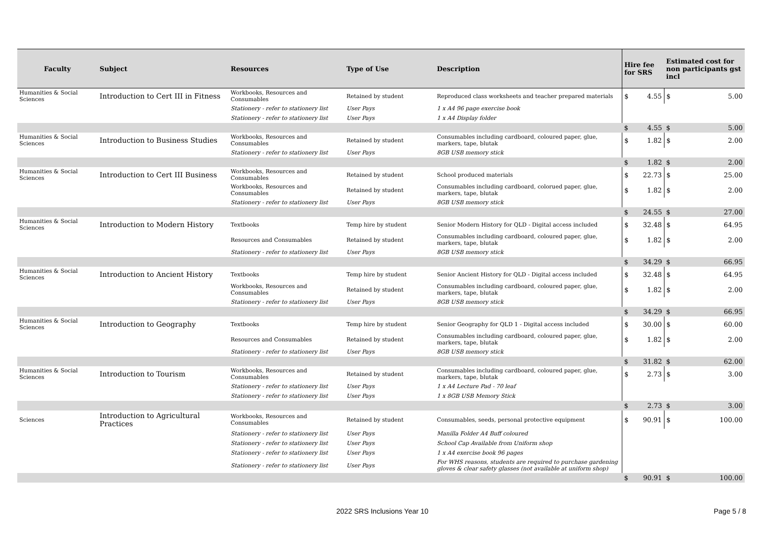| Faculty | Subject | Resources | Type of Use | Description | Hire fee for SRS | | Estimated cost for non participants gst incl | |
| --- | --- | --- | --- | --- | --- | --- | --- | --- |
| Humanities & Social Sciences | Introduction to Cert III in Fitness | Workbooks, Resources and Consumables | Retained by student | Reproduced class worksheets and teacher prepared materials | $ | 4.55 | $ | 5.00 |
| | | Stationery - refer to stationery list | User Pays | 1 x A4 96 page exercise book | | | | |
| | | Stationery - refer to stationery list | User Pays | 1 x A4 Display folder | | | | |
| | | | | | $ | 4.55 | $ | 5.00 |
| Humanities & Social Sciences | Introduction to Business Studies | Workbooks, Resources and Consumables | Retained by student | Consumables including cardboard, coloured paper, glue, markers, tape, blutak | $ | 1.82 | $ | 2.00 |
| | | Stationery - refer to stationery list | User Pays | 8GB USB memory stick | | | | |
| | | | | | $ | 1.82 | $ | 2.00 |
| Humanities & Social Sciences | Introduction to Cert III Business | Workbooks, Resources and Consumables | Retained by student | School produced materials | $ | 22.73 | $ | 25.00 |
| | | Workbooks, Resources and Consumables | Retained by student | Consumables including cardboard, colorued paper, glue, markers, tape, blutak | $ | 1.82 | $ | 2.00 |
| | | Stationery - refer to stationery list | User Pays | 8GB USB memory stick | | | | |
| | | | | | $ | 24.55 | $ | 27.00 |
| Humanities & Social Sciences | Introduction to Modern History | Textbooks | Temp hire by student | Senior Modern History for QLD - Digital access included | $ | 32.48 | $ | 64.95 |
| | | Resources and Consumables | Retained by student | Consumables including cardboard, coloured paper, glue, markers, tape, blutak | $ | 1.82 | $ | 2.00 |
| | | Stationery - refer to stationery list | User Pays | 8GB USB memory stick | | | | |
| | | | | | $ | 34.29 | $ | 66.95 |
| Humanities & Social Sciences | Introduction to Ancient History | Textbooks | Temp hire by student | Senior Ancient History for QLD - Digital access included | $ | 32.48 | $ | 64.95 |
| | | Workbooks, Resources and Consumables | Retained by student | Consumables including cardboard, coloured paper, glue, markers, tape, blutak | $ | 1.82 | $ | 2.00 |
| | | Stationery - refer to stationery list | User Pays | 8GB USB memory stick | | | | |
| | | | | | $ | 34.29 | $ | 66.95 |
| Humanities & Social Sciences | Introduction to Geography | Textbooks | Temp hire by student | Senior Geography for QLD 1 - Digital access included | $ | 30.00 | $ | 60.00 |
| | | Resources and Consumables | Retained by student | Consumables including cardboard, coloured paper, glue, markers, tape, blutak | $ | 1.82 | $ | 2.00 |
| | | Stationery - refer to stationery list | User Pays | 8GB USB memory stick | | | | |
| | | | | | $ | 31.82 | $ | 62.00 |
| Humanities & Social Sciences | Introduction to Tourism | Workbooks, Resources and Consumables | Retained by student | Consumables including cardboard, coloured paper, glue, markers, tape, blutak | $ | 2.73 | $ | 3.00 |
| | | Stationery - refer to stationery list | User Pays | 1 x A4 Lecture Pad - 70 leaf | | | | |
| | | Stationery - refer to stationery list | User Pays | 1 x 8GB USB Memory Stick | | | | |
| | | | | | $ | 2.73 | $ | 3.00 |
| Sciences | Introduction to Agricultural Practices | Workbooks, Resources and Consumables | Retained by student | Consumables, seeds, personal protective equipment | $ | 90.91 | $ | 100.00 |
| | | Stationery - refer to stationery list | User Pays | Manilla Folder A4 Buff coloured | | | | |
| | | Stationery - refer to stationery list | User Pays | School Cap Available from Uniform shop | | | | |
| | | Stationery - refer to stationery list | User Pays | 1 x A4 exercise book 96 pages | | | | |
| | | Stationery - refer to stationery list | User Pays | For WHS reasons, students are required to purchase gardening gloves & clear safety glasses (not available at uniform shop) | | | | |
| | | | | | $ | 90.91 | $ | 100.00 |
2022 SRS Inclusions Year 10 Page 5 / 8